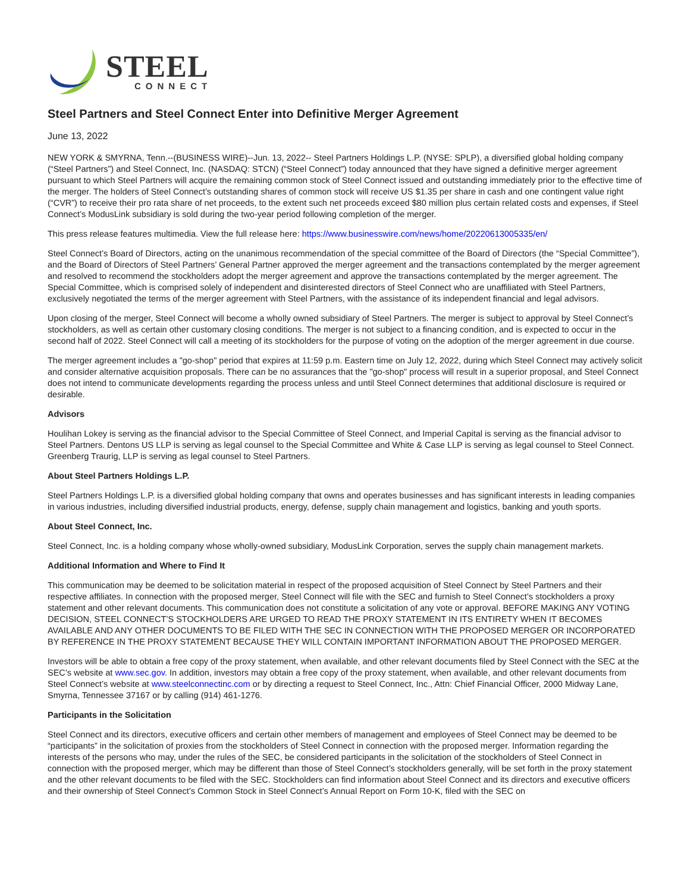STEEL
CONNECT
Steel Partners and Steel Connect Enter into Definitive Merger Agreement
June 13, 2022
NEW YORK & SMYRNA, Tenn.--(BUSINESS WIRE)--Jun. 13, 2022-- Steel Partners Holdings L.P. (NYSE: SPLP), a diversified global holding company (“Steel Partners”) and Steel Connect, Inc. (NASDAQ: STCN) (“Steel Connect”) today announced that they have signed a definitive merger agreement pursuant to which Steel Partners will acquire the remaining common stock of Steel Connect issued and outstanding immediately prior to the effective time of the merger. The holders of Steel Connect’s outstanding shares of common stock will receive US $1.35 per share in cash and one contingent value right (“CVR”) to receive their pro rata share of net proceeds, to the extent such net proceeds exceed $80 million plus certain related costs and expenses, if Steel Connect’s ModusLink subsidiary is sold during the two-year period following completion of the merger.
This press release features multimedia. View the full release here: https://www.businesswire.com/news/home/20220613005335/en/
Steel Connect’s Board of Directors, acting on the unanimous recommendation of the special committee of the Board of Directors (the “Special Committee”), and the Board of Directors of Steel Partners’ General Partner approved the merger agreement and the transactions contemplated by the merger agreement and resolved to recommend the stockholders adopt the merger agreement and approve the transactions contemplated by the merger agreement. The Special Committee, which is comprised solely of independent and disinterested directors of Steel Connect who are unaffiliated with Steel Partners, exclusively negotiated the terms of the merger agreement with Steel Partners, with the assistance of its independent financial and legal advisors.
Upon closing of the merger, Steel Connect will become a wholly owned subsidiary of Steel Partners. The merger is subject to approval by Steel Connect’s stockholders, as well as certain other customary closing conditions. The merger is not subject to a financing condition, and is expected to occur in the second half of 2022. Steel Connect will call a meeting of its stockholders for the purpose of voting on the adoption of the merger agreement in due course.
The merger agreement includes a "go-shop" period that expires at 11:59 p.m. Eastern time on July 12, 2022, during which Steel Connect may actively solicit and consider alternative acquisition proposals. There can be no assurances that the "go-shop" process will result in a superior proposal, and Steel Connect does not intend to communicate developments regarding the process unless and until Steel Connect determines that additional disclosure is required or desirable.
Advisors
Houlihan Lokey is serving as the financial advisor to the Special Committee of Steel Connect, and Imperial Capital is serving as the financial advisor to Steel Partners. Dentons US LLP is serving as legal counsel to the Special Committee and White & Case LLP is serving as legal counsel to Steel Connect. Greenberg Traurig, LLP is serving as legal counsel to Steel Partners.
About Steel Partners Holdings L.P.
Steel Partners Holdings L.P. is a diversified global holding company that owns and operates businesses and has significant interests in leading companies in various industries, including diversified industrial products, energy, defense, supply chain management and logistics, banking and youth sports.
About Steel Connect, Inc.
Steel Connect, Inc. is a holding company whose wholly-owned subsidiary, ModusLink Corporation, serves the supply chain management markets.
Additional Information and Where to Find It
This communication may be deemed to be solicitation material in respect of the proposed acquisition of Steel Connect by Steel Partners and their respective affiliates. In connection with the proposed merger, Steel Connect will file with the SEC and furnish to Steel Connect’s stockholders a proxy statement and other relevant documents. This communication does not constitute a solicitation of any vote or approval. BEFORE MAKING ANY VOTING DECISION, STEEL CONNECT’S STOCKHOLDERS ARE URGED TO READ THE PROXY STATEMENT IN ITS ENTIRETY WHEN IT BECOMES AVAILABLE AND ANY OTHER DOCUMENTS TO BE FILED WITH THE SEC IN CONNECTION WITH THE PROPOSED MERGER OR INCORPORATED BY REFERENCE IN THE PROXY STATEMENT BECAUSE THEY WILL CONTAIN IMPORTANT INFORMATION ABOUT THE PROPOSED MERGER.
Investors will be able to obtain a free copy of the proxy statement, when available, and other relevant documents filed by Steel Connect with the SEC at the SEC’s website at www.sec.gov. In addition, investors may obtain a free copy of the proxy statement, when available, and other relevant documents from Steel Connect’s website at www.steelconnectinc.com or by directing a request to Steel Connect, Inc., Attn: Chief Financial Officer, 2000 Midway Lane, Smyrna, Tennessee 37167 or by calling (914) 461-1276.
Participants in the Solicitation
Steel Connect and its directors, executive officers and certain other members of management and employees of Steel Connect may be deemed to be “participants” in the solicitation of proxies from the stockholders of Steel Connect in connection with the proposed merger. Information regarding the interests of the persons who may, under the rules of the SEC, be considered participants in the solicitation of the stockholders of Steel Connect in connection with the proposed merger, which may be different than those of Steel Connect’s stockholders generally, will be set forth in the proxy statement and the other relevant documents to be filed with the SEC. Stockholders can find information about Steel Connect and its directors and executive officers and their ownership of Steel Connect’s Common Stock in Steel Connect’s Annual Report on Form 10-K, filed with the SEC on